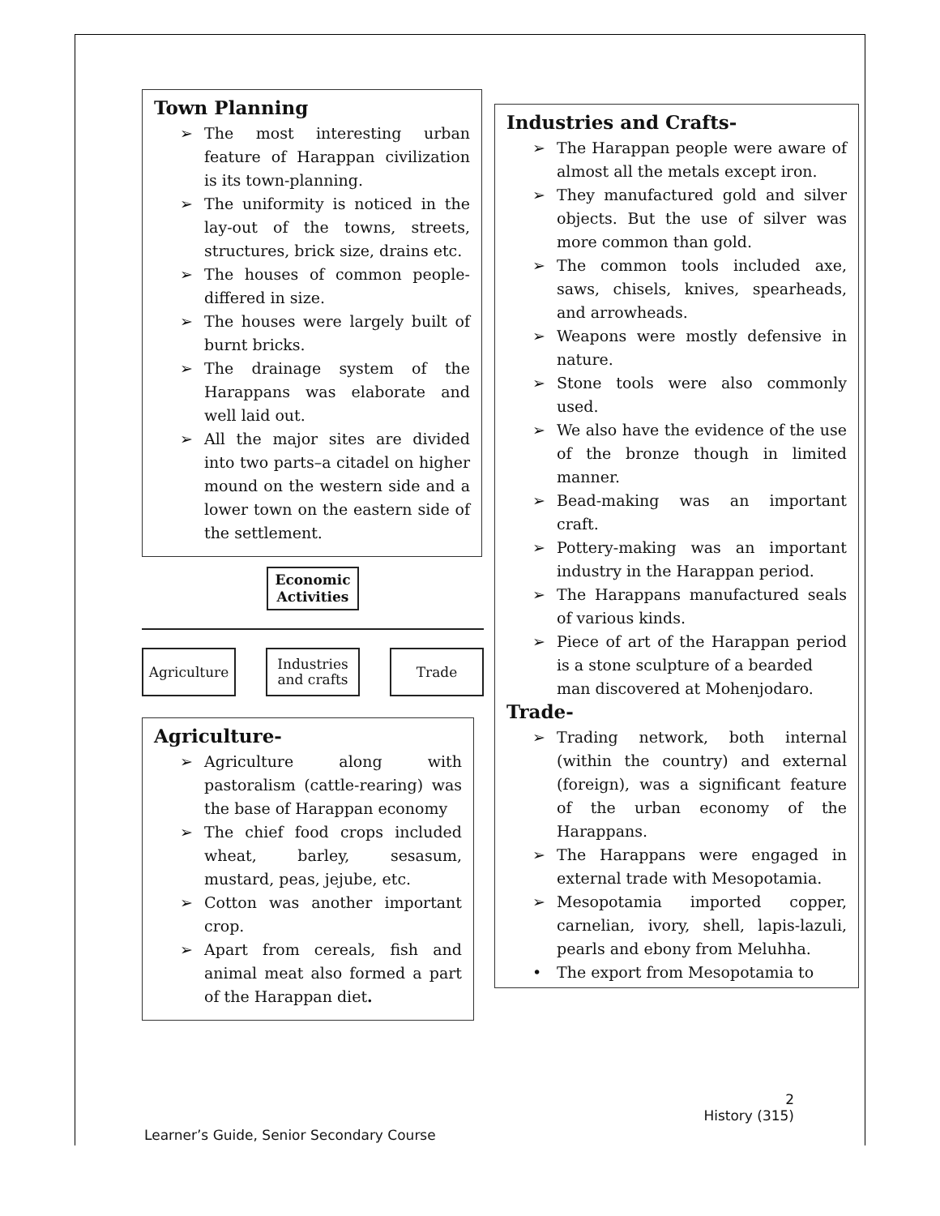Town Planning
➢ The most interesting urban feature of Harappan civilization is its town-planning.
➢ The uniformity is noticed in the lay-out of the towns, streets, structures, brick size, drains etc.
➢ The houses of common people-differed in size.
➢ The houses were largely built of burnt bricks.
➢ The drainage system of the Harappans was elaborate and well laid out.
➢ All the major sites are divided into two parts–a citadel on higher mound on the western side and a lower town on the eastern side of the settlement.
Economic
Activities
Agriculture
Industries
and crafts
Trade
Agriculture-
➢ Agriculture along with pastoralism (cattle-rearing) was the base of Harappan economy
➢ The chief food crops included wheat, barley, sesasum, mustard, peas, jejube, etc.
➢ Cotton was another important crop.
➢ Apart from cereals, fish and animal meat also formed a part of the Harappan diet.
Industries and Crafts-
➢ The Harappan people were aware of almost all the metals except iron.
➢ They manufactured gold and silver objects. But the use of silver was more common than gold.
➢ The common tools included axe, saws, chisels, knives, spearheads, and arrowheads.
➢ Weapons were mostly defensive in nature.
➢ Stone tools were also commonly used.
➢ We also have the evidence of the use of the bronze though in limited manner.
➢ Bead-making was an important craft.
➢ Pottery-making was an important industry in the Harappan period.
➢ The Harappans manufactured seals of various kinds.
➢ Piece of art of the Harappan period is a stone sculpture of a bearded
man discovered at Mohenjodaro.
Trade-
➢ Trading network, both internal (within the country) and external (foreign), was a significant feature of the urban economy of the Harappans.
➢ The Harappans were engaged in external trade with Mesopotamia.
➢ Mesopotamia imported copper, carnelian, ivory, shell, lapis-lazuli, pearls and ebony from Meluhha.
• The export from Mesopotamia to
2
History (315)
Learner’s Guide, Senior Secondary Course